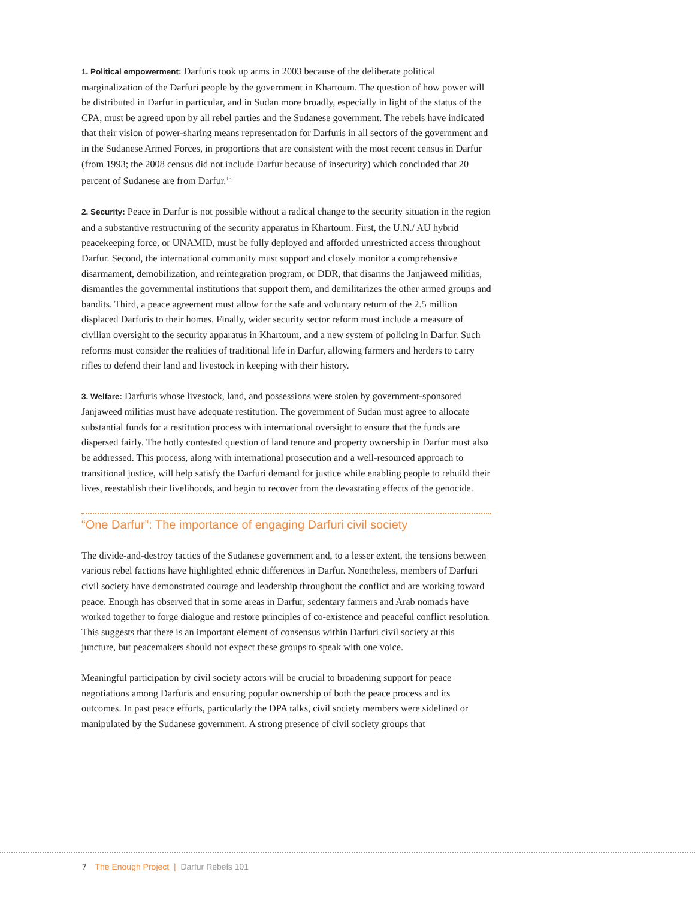1. Political empowerment: Darfuris took up arms in 2003 because of the deliberate political marginalization of the Darfuri people by the government in Khartoum. The question of how power will be distributed in Darfur in particular, and in Sudan more broadly, especially in light of the status of the CPA, must be agreed upon by all rebel parties and the Sudanese government. The rebels have indicated that their vision of power-sharing means representation for Darfuris in all sectors of the government and in the Sudanese Armed Forces, in proportions that are consistent with the most recent census in Darfur (from 1993; the 2008 census did not include Darfur because of insecurity) which concluded that 20 percent of Sudanese are from Darfur.<sup>13</sup>
2. Security: Peace in Darfur is not possible without a radical change to the security situation in the region and a substantive restructuring of the security apparatus in Khartoum. First, the U.N./ AU hybrid peacekeeping force, or UNAMID, must be fully deployed and afforded unrestricted access throughout Darfur. Second, the international community must support and closely monitor a comprehensive disarmament, demobilization, and reintegration program, or DDR, that disarms the Janjaweed militias, dismantles the governmental institutions that support them, and demilitarizes the other armed groups and bandits. Third, a peace agreement must allow for the safe and voluntary return of the 2.5 million displaced Darfuris to their homes. Finally, wider security sector reform must include a measure of civilian oversight to the security apparatus in Khartoum, and a new system of policing in Darfur. Such reforms must consider the realities of traditional life in Darfur, allowing farmers and herders to carry rifles to defend their land and livestock in keeping with their history.
3. Welfare: Darfuris whose livestock, land, and possessions were stolen by government-sponsored Janjaweed militias must have adequate restitution. The government of Sudan must agree to allocate substantial funds for a restitution process with international oversight to ensure that the funds are dispersed fairly. The hotly contested question of land tenure and property ownership in Darfur must also be addressed. This process, along with international prosecution and a well-resourced approach to transitional justice, will help satisfy the Darfuri demand for justice while enabling people to rebuild their lives, reestablish their livelihoods, and begin to recover from the devastating effects of the genocide.
“One Darfur”: The importance of engaging Darfuri civil society
The divide-and-destroy tactics of the Sudanese government and, to a lesser extent, the tensions between various rebel factions have highlighted ethnic differences in Darfur. Nonetheless, members of Darfuri civil society have demonstrated courage and leadership throughout the conflict and are working toward peace. Enough has observed that in some areas in Darfur, sedentary farmers and Arab nomads have worked together to forge dialogue and restore principles of co-existence and peaceful conflict resolution. This suggests that there is an important element of consensus within Darfuri civil society at this juncture, but peacemakers should not expect these groups to speak with one voice.
Meaningful participation by civil society actors will be crucial to broadening support for peace negotiations among Darfuris and ensuring popular ownership of both the peace process and its outcomes. In past peace efforts, particularly the DPA talks, civil society members were sidelined or manipulated by the Sudanese government. A strong presence of civil society groups that
7 The Enough Project | Darfur Rebels 101